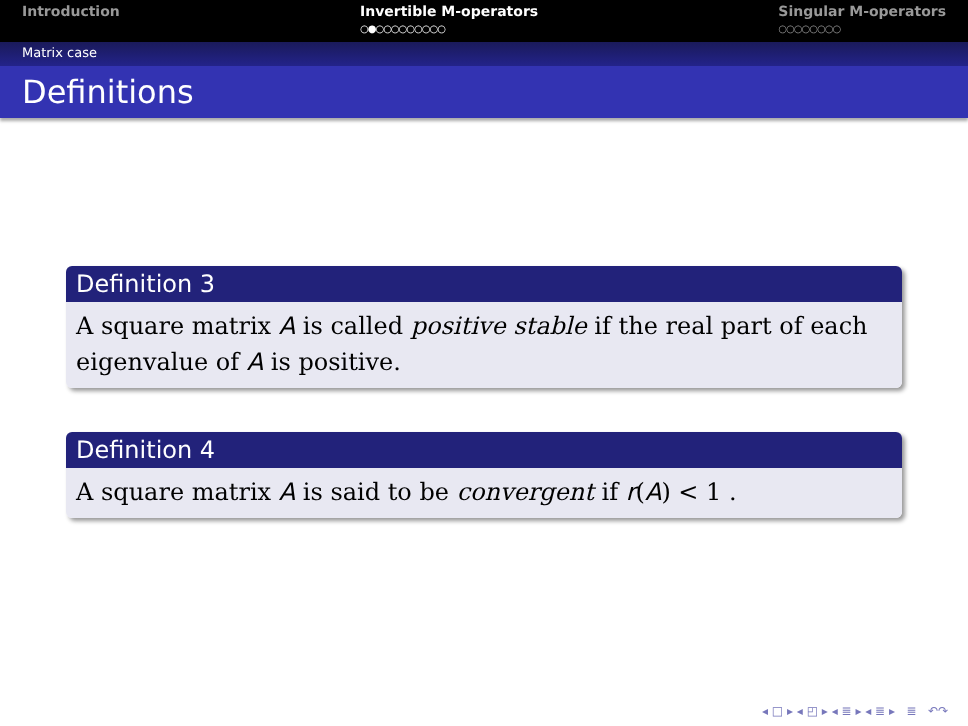Introduction Invertible M-operators
○●○○○○○○○○○
Singular M-operators
○○○○○○○○
Matrix case
Definitions
Definition 3
A square matrix A is called positive stable if the real part of each eigenvalue of A is positive.
Definition 4
A square matrix A is said to be convergent if r(A) < 1 .
◂ □ ▸ ◂ ◰ ▸ ◂ ≣ ▸ ◂ ≣ ▸ ≣ ↶↷